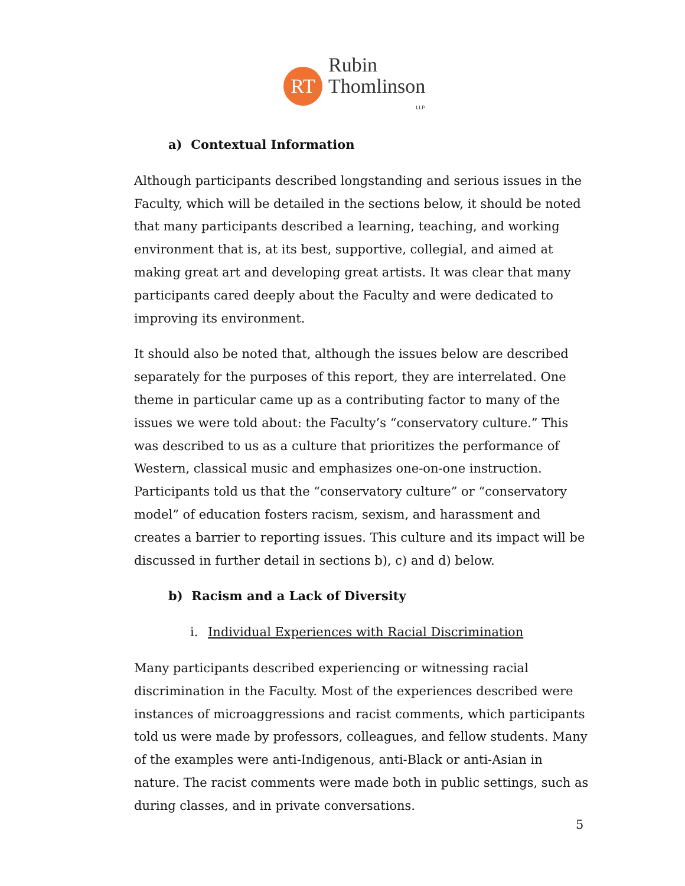RT
Rubin
Thomlinson
LLP
a) Contextual Information
Although participants described longstanding and serious issues in the Faculty, which will be detailed in the sections below, it should be noted that many participants described a learning, teaching, and working environment that is, at its best, supportive, collegial, and aimed at making great art and developing great artists. It was clear that many participants cared deeply about the Faculty and were dedicated to improving its environment.
It should also be noted that, although the issues below are described separately for the purposes of this report, they are interrelated. One theme in particular came up as a contributing factor to many of the issues we were told about: the Faculty’s “conservatory culture.” This was described to us as a culture that prioritizes the performance of Western, classical music and emphasizes one-on-one instruction. Participants told us that the “conservatory culture” or “conservatory model” of education fosters racism, sexism, and harassment and creates a barrier to reporting issues. This culture and its impact will be discussed in further detail in sections b), c) and d) below.
b) Racism and a Lack of Diversity
i. Individual Experiences with Racial Discrimination
Many participants described experiencing or witnessing racial discrimination in the Faculty. Most of the experiences described were instances of microaggressions and racist comments, which participants told us were made by professors, colleagues, and fellow students. Many of the examples were anti-Indigenous, anti-Black or anti-Asian in nature. The racist comments were made both in public settings, such as during classes, and in private conversations.
5